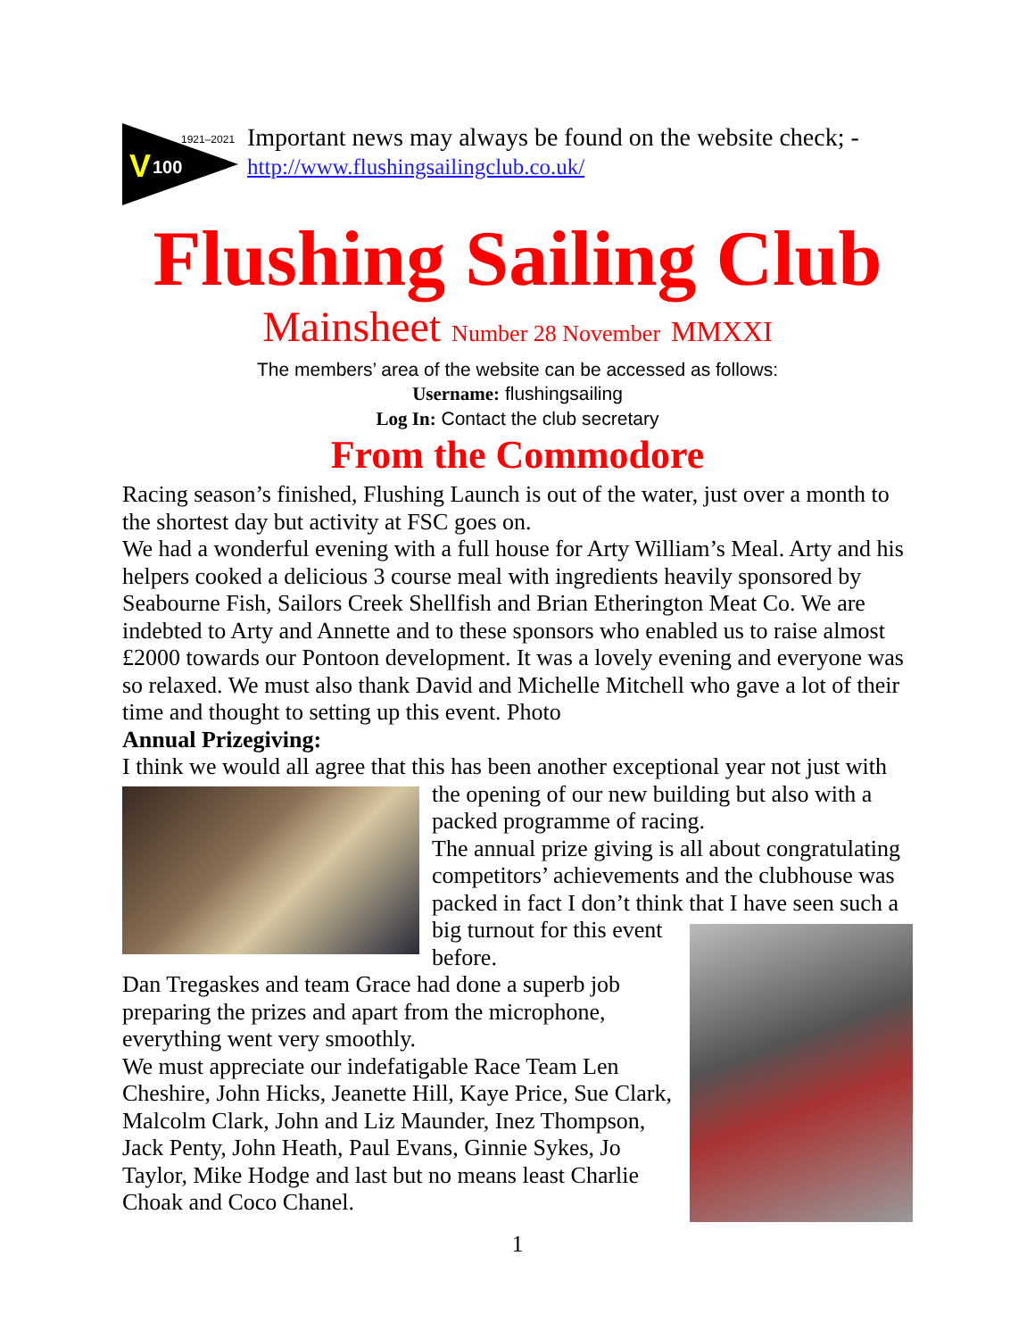1921–2021
V
100
Important news may always be found on the website check; -
http://www.flushingsailingclub.co.uk/
Flushing Sailing Club
Mainsheet Number 28 November MMXXI
The members’ area of the website can be accessed as follows:
Username: flushingsailing
Log In: Contact the club secretary
From the Commodore
Racing season’s finished, Flushing Launch is out of the water, just over a month to the shortest day but activity at FSC goes on.
We had a wonderful evening with a full house for Arty William’s Meal. Arty and his helpers cooked a delicious 3 course meal with ingredients heavily sponsored by Seabourne Fish, Sailors Creek Shellfish and Brian Etherington Meat Co. We are indebted to Arty and Annette and to these sponsors who enabled us to raise almost £2000 towards our Pontoon development. It was a lovely evening and everyone was so relaxed. We must also thank David and Michelle Mitchell who gave a lot of their time and thought to setting up this event. Photo
Annual Prizegiving:
I think we would all agree that this has been another exceptional year not just with
the opening of our new building but also with a packed programme of racing.
The annual prize giving is all about congratulating competitors’ achievements and the clubhouse was packed in fact I don’t think that I have seen such a
big turnout for this event before.
Dan Tregaskes and team Grace had done a superb job preparing the prizes and apart from the microphone, everything went very smoothly.
We must appreciate our indefatigable Race Team Len Cheshire, John Hicks, Jeanette Hill, Kaye Price, Sue Clark, Malcolm Clark, John and Liz Maunder, Inez Thompson, Jack Penty, John Heath, Paul Evans, Ginnie Sykes, Jo Taylor, Mike Hodge and last but no means least Charlie Choak and Coco Chanel.
1